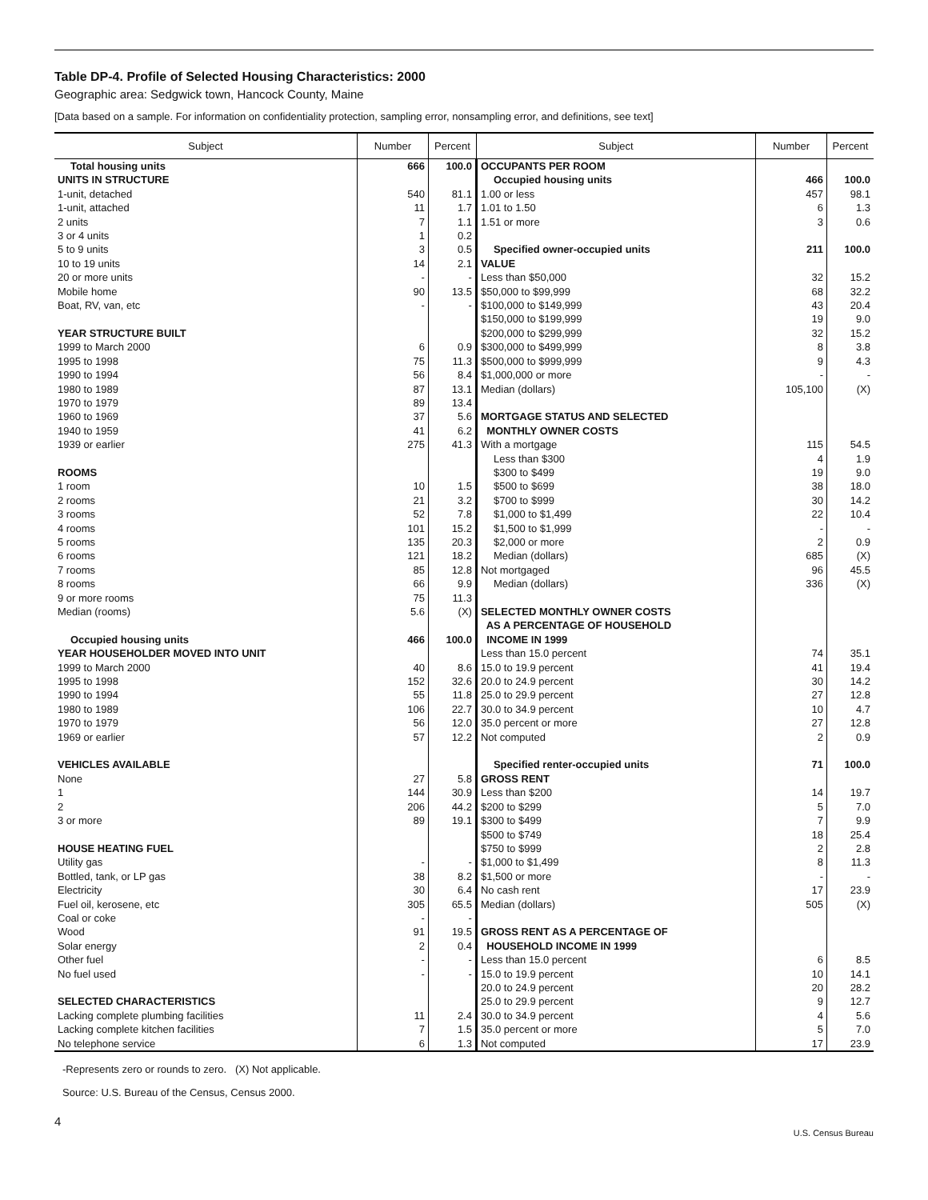Table DP-4. Profile of Selected Housing Characteristics: 2000
Geographic area: Sedgwick town, Hancock County, Maine
[Data based on a sample. For information on confidentiality protection, sampling error, nonsampling error, and definitions, see text]
| Subject | Number | Percent | Subject | Number | Percent |
| --- | --- | --- | --- | --- | --- |
| Total housing units | 666 | 100.0 | OCCUPANTS PER ROOM | | |
| UNITS IN STRUCTURE | | | Occupied housing units | 466 | 100.0 |
| 1-unit, detached | 540 | 81.1 | 1.00 or less | 457 | 98.1 |
| 1-unit, attached | 11 | 1.7 | 1.01 to 1.50 | 6 | 1.3 |
| 2 units | 7 | 1.1 | 1.51 or more | 3 | 0.6 |
| 3 or 4 units | 1 | 0.2 | | | |
| 5 to 9 units | 3 | 0.5 | Specified owner-occupied units | 211 | 100.0 |
| 10 to 19 units | 14 | 2.1 | VALUE | | |
| 20 or more units | - | - | Less than $50,000 | 32 | 15.2 |
| Mobile home | 90 | 13.5 | $50,000 to $99,999 | 68 | 32.2 |
| Boat, RV, van, etc | - | - | $100,000 to $149,999 | 43 | 20.4 |
| | | | $150,000 to $199,999 | 19 | 9.0 |
| YEAR STRUCTURE BUILT | | | $200,000 to $299,999 | 32 | 15.2 |
| 1999 to March 2000 | 6 | 0.9 | $300,000 to $499,999 | 8 | 3.8 |
| 1995 to 1998 | 75 | 11.3 | $500,000 to $999,999 | 9 | 4.3 |
| 1990 to 1994 | 56 | 8.4 | $1,000,000 or more | - | - |
| 1980 to 1989 | 87 | 13.1 | Median (dollars) | 105,100 | (X) |
| 1970 to 1979 | 89 | 13.4 | | | |
| 1960 to 1969 | 37 | 5.6 | MORTGAGE STATUS AND SELECTED | | |
| 1940 to 1959 | 41 | 6.2 | MONTHLY OWNER COSTS | | |
| 1939 or earlier | 275 | 41.3 | With a mortgage | 115 | 54.5 |
| | | | Less than $300 | 4 | 1.9 |
| ROOMS | | | $300 to $499 | 19 | 9.0 |
| 1 room | 10 | 1.5 | $500 to $699 | 38 | 18.0 |
| 2 rooms | 21 | 3.2 | $700 to $999 | 30 | 14.2 |
| 3 rooms | 52 | 7.8 | $1,000 to $1,499 | 22 | 10.4 |
| 4 rooms | 101 | 15.2 | $1,500 to $1,999 | - | - |
| 5 rooms | 135 | 20.3 | $2,000 or more | 2 | 0.9 |
| 6 rooms | 121 | 18.2 | Median (dollars) | 685 | (X) |
| 7 rooms | 85 | 12.8 | Not mortgaged | 96 | 45.5 |
| 8 rooms | 66 | 9.9 | Median (dollars) | 336 | (X) |
| 9 or more rooms | 75 | 11.3 | | | |
| Median (rooms) | 5.6 | (X) | SELECTED MONTHLY OWNER COSTS | | |
| | | | AS A PERCENTAGE OF HOUSEHOLD | | |
| Occupied housing units | 466 | 100.0 | INCOME IN 1999 | | |
| YEAR HOUSEHOLDER MOVED INTO UNIT | | | Less than 15.0 percent | 74 | 35.1 |
| 1999 to March 2000 | 40 | 8.6 | 15.0 to 19.9 percent | 41 | 19.4 |
| 1995 to 1998 | 152 | 32.6 | 20.0 to 24.9 percent | 30 | 14.2 |
| 1990 to 1994 | 55 | 11.8 | 25.0 to 29.9 percent | 27 | 12.8 |
| 1980 to 1989 | 106 | 22.7 | 30.0 to 34.9 percent | 10 | 4.7 |
| 1970 to 1979 | 56 | 12.0 | 35.0 percent or more | 27 | 12.8 |
| 1969 or earlier | 57 | 12.2 | Not computed | 2 | 0.9 |
| VEHICLES AVAILABLE | | | Specified renter-occupied units | 71 | 100.0 |
| None | 27 | 5.8 | GROSS RENT | | |
| 1 | 144 | 30.9 | Less than $200 | 14 | 19.7 |
| 2 | 206 | 44.2 | $200 to $299 | 5 | 7.0 |
| 3 or more | 89 | 19.1 | $300 to $499 | 7 | 9.9 |
| | | | $500 to $749 | 18 | 25.4 |
| HOUSE HEATING FUEL | | | $750 to $999 | 2 | 2.8 |
| Utility gas | - | - | $1,000 to $1,499 | 8 | 11.3 |
| Bottled, tank, or LP gas | 38 | 8.2 | $1,500 or more | - | - |
| Electricity | 30 | 6.4 | No cash rent | 17 | 23.9 |
| Fuel oil, kerosene, etc | 305 | 65.5 | Median (dollars) | 505 | (X) |
| Coal or coke | - | - | | | |
| Wood | 91 | 19.5 | GROSS RENT AS A PERCENTAGE OF | | |
| Solar energy | 2 | 0.4 | HOUSEHOLD INCOME IN 1999 | | |
| Other fuel | - | - | Less than 15.0 percent | 6 | 8.5 |
| No fuel used | - | - | 15.0 to 19.9 percent | 10 | 14.1 |
| | | | 20.0 to 24.9 percent | 20 | 28.2 |
| SELECTED CHARACTERISTICS | | | 25.0 to 29.9 percent | 9 | 12.7 |
| Lacking complete plumbing facilities | 11 | 2.4 | 30.0 to 34.9 percent | 4 | 5.6 |
| Lacking complete kitchen facilities | 7 | 1.5 | 35.0 percent or more | 5 | 7.0 |
| No telephone service | 6 | 1.3 | Not computed | 17 | 23.9 |
-Represents zero or rounds to zero. (X) Not applicable.
Source: U.S. Bureau of the Census, Census 2000.
4
U.S. Census Bureau